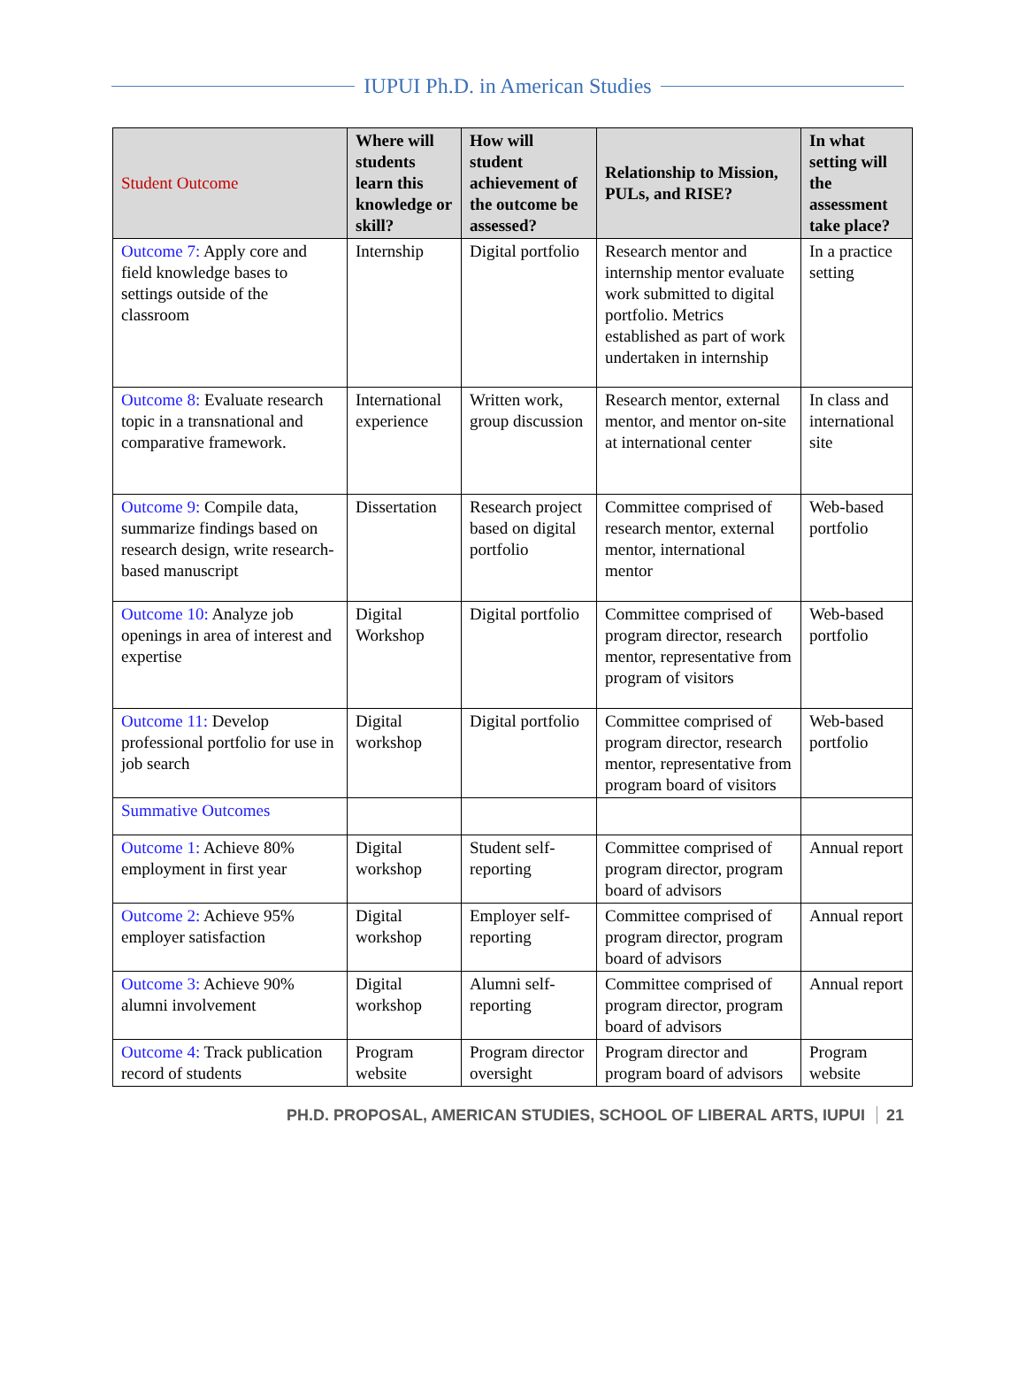IUPUI Ph.D. in American Studies
| Student Outcome | Where will students learn this knowledge or skill? | How will student achievement of the outcome be assessed? | Relationship to Mission, PULs, and RISE? | In what setting will the assessment take place? |
| --- | --- | --- | --- | --- |
| Outcome 7: Apply core and field knowledge bases to settings outside of the classroom | Internship | Digital portfolio | Research mentor and internship mentor evaluate work submitted to digital portfolio. Metrics established as part of work undertaken in internship | In a practice setting |
| Outcome 8: Evaluate research topic in a transnational and comparative framework. | International experience | Written work, group discussion | Research mentor, external mentor, and mentor on-site at international center | In class and international site |
| Outcome 9: Compile data, summarize findings based on research design, write research-based manuscript | Dissertation | Research project based on digital portfolio | Committee comprised of research mentor, external mentor, international mentor | Web-based portfolio |
| Outcome 10: Analyze job openings in area of interest and expertise | Digital Workshop | Digital portfolio | Committee comprised of program director, research mentor, representative from program of visitors | Web-based portfolio |
| Outcome 11: Develop professional portfolio for use in job search | Digital workshop | Digital portfolio | Committee comprised of program director, research mentor, representative from program board of visitors | Web-based portfolio |
| Summative Outcomes | | | | |
| Outcome 1: Achieve 80% employment in first year | Digital workshop | Student self-reporting | Committee comprised of program director, program board of advisors | Annual report |
| Outcome 2: Achieve 95% employer satisfaction | Digital workshop | Employer self-reporting | Committee comprised of program director, program board of advisors | Annual report |
| Outcome 3: Achieve 90% alumni involvement | Digital workshop | Alumni self-reporting | Committee comprised of program director, program board of advisors | Annual report |
| Outcome 4: Track publication record of students | Program website | Program director oversight | Program director and program board of advisors | Program website |
PH.D. PROPOSAL, AMERICAN STUDIES, SCHOOL OF LIBERAL ARTS, IUPUI 21